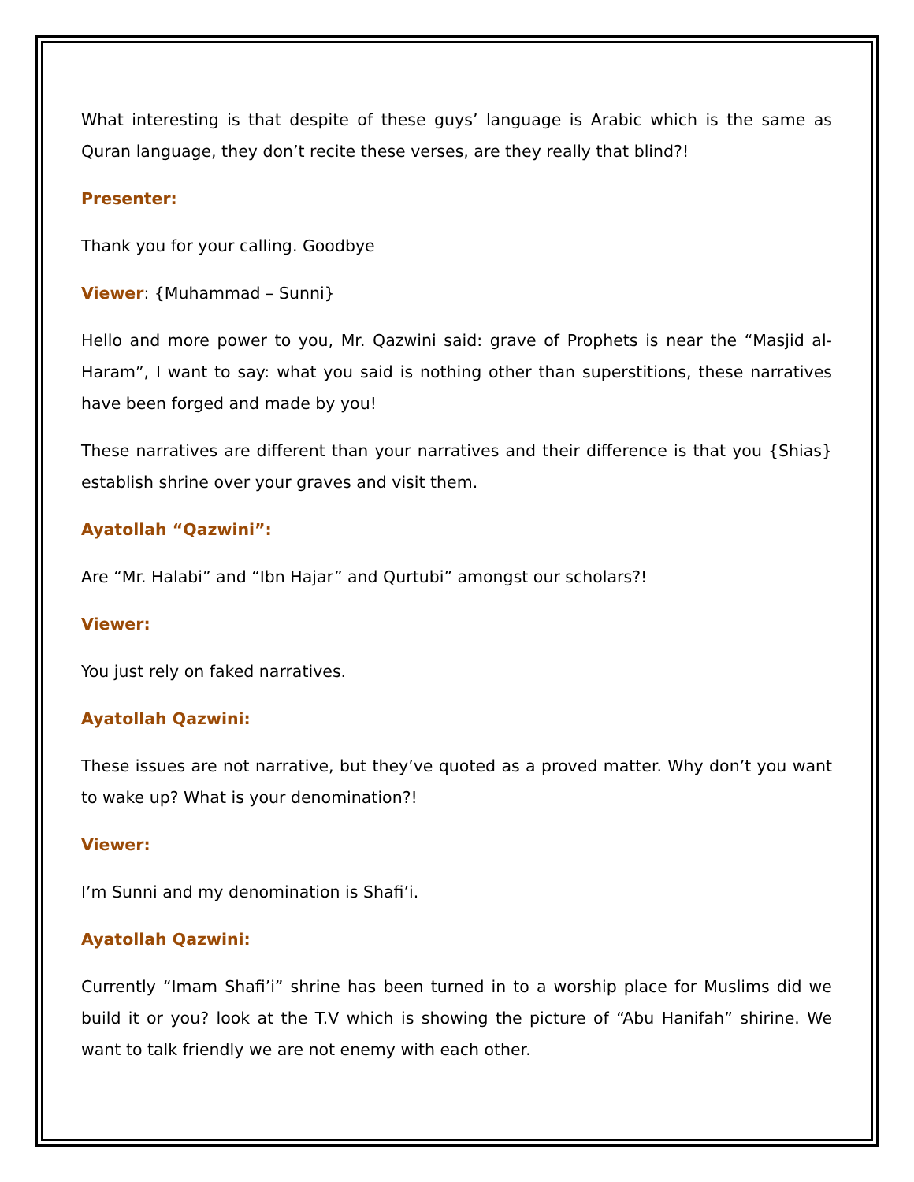What interesting is that despite of these guys’ language is Arabic which is the same as Quran language, they don’t recite these verses, are they really that blind?!
Presenter:
Thank you for your calling. Goodbye
Viewer: {Muhammad – Sunni}
Hello and more power to you, Mr. Qazwini said: grave of Prophets is near the “Masjid al-Haram”, I want to say: what you said is nothing other than superstitions, these narratives have been forged and made by you!
These narratives are different than your narratives and their difference is that you {Shias} establish shrine over your graves and visit them.
Ayatollah “Qazwini”:
Are “Mr. Halabi” and “Ibn Hajar” and Qurtubi” amongst our scholars?!
Viewer:
You just rely on faked narratives.
Ayatollah Qazwini:
These issues are not narrative, but they’ve quoted as a proved matter. Why don’t you want to wake up? What is your denomination?!
Viewer:
I’m Sunni and my denomination is Shafi’i.
Ayatollah Qazwini:
Currently “Imam Shafi’i” shrine has been turned in to a worship place for Muslims did we build it or you? look at the T.V which is showing the picture of “Abu Hanifah” shirine. We want to talk friendly we are not enemy with each other.